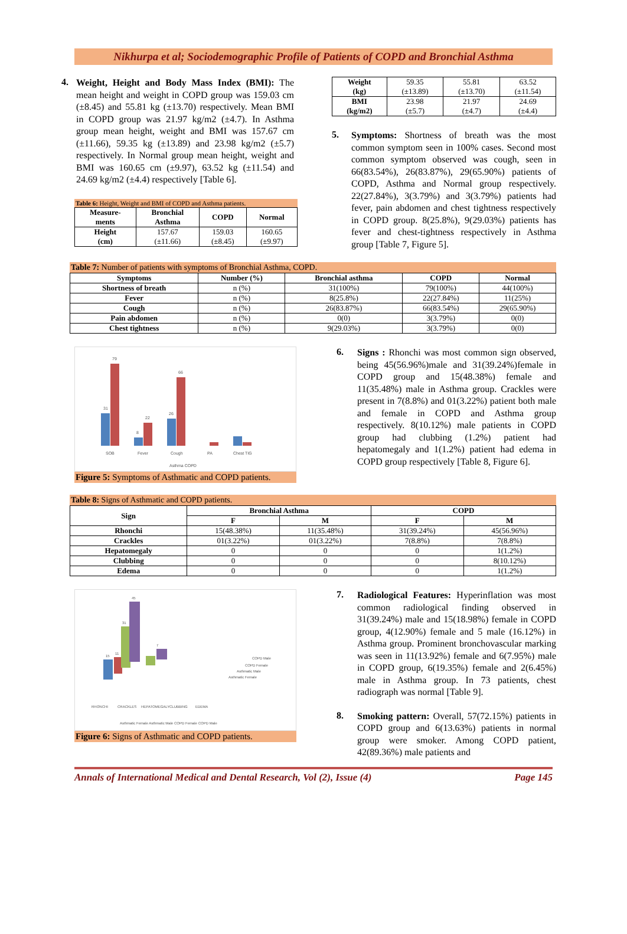Nikhurpa et al; Sociodemographic Profile of Patients of COPD and Bronchial Asthma
4.
Weight, Height and Body Mass Index (BMI): The mean height and weight in COPD group was 159.03 cm (±8.45) and 55.81 kg (±13.70) respectively. Mean BMI in COPD group was 21.97 kg/m2 (±4.7). In Asthma group mean height, weight and BMI was 157.67 cm (±11.66), 59.35 kg (±13.89) and 23.98 kg/m2 (±5.7) respectively. In Normal group mean height, weight and BMI was 160.65 cm (±9.97), 63.52 kg (±11.54) and 24.69 kg/m2 (±4.4) respectively [Table 6].
Table 6: Height, Weight and BMI of COPD and Asthma patients.
| Measure- ments | Bronchial Asthma | COPD | Normal |
| --- | --- | --- | --- |
| Height (cm) | 157.67 (±11.66) | 159.03 (±8.45) | 160.65 (±9.97) |
| Weight (kg) | 59.35 (±13.89) | 55.81 (±13.70) | 63.52 (±11.54) |
| BMI (kg/m2) | 23.98 (±5.7) | 21.97 (±4.7) | 24.69 (±4.4) |
5.
Symptoms: Shortness of breath was the most common symptom seen in 100% cases. Second most common symptom observed was cough, seen in 66(83.54%), 26(83.87%), 29(65.90%) patients of COPD, Asthma and Normal group respectively. 22(27.84%), 3(3.79%) and 3(3.79%) patients had fever, pain abdomen and chest tightness respectively in COPD group. 8(25.8%), 9(29.03%) patients has fever and chest-tightness respectively in Asthma group [Table 7, Figure 5].
Table 7: Number of patients with symptoms of Bronchial Asthma, COPD.
| Symptoms | Number (%) | Bronchial asthma | COPD | Normal |
| --- | --- | --- | --- | --- |
| Shortness of breath | n (%) | 31(100%) | 79(100%) | 44(100%) |
| Fever | n (%) | 8(25.8%) | 22(27.84%) | 11(25%) |
| Cough | n (%) | 26(83.87%) | 66(83.54%) | 29(65.90%) |
| Pain abdomen | n (%) | 0(0) | 3(3.79%) | 0(0) |
| Chest tightness | n (%) | 9(29.03%) | 3(3.79%) | 0(0) |
31
79
8
22
26
66
SOB
Fever
Cough
PA
Chest TIG
Asthma COPD
Figure 5: Symptoms of Asthmatic and COPD patients.
6.
Signs : Rhonchi was most common sign observed, being 45(56.96%)male and 31(39.24%)female in COPD group and 15(48.38%) female and 11(35.48%) male in Asthma group. Crackles were present in 7(8.8%) and 01(3.22%) patient both male and female in COPD and Asthma group respectively. 8(10.12%) male patients in COPD group had clubbing (1.2%) patient had hepatomegaly and 1(1.2%) patient had edema in COPD group respectively [Table 8, Figure 6].
Table 8: Signs of Asthmatic and COPD patients.
| Sign | Bronchial Asthma | | COPD | |
| --- | --- | --- | --- | --- |
| | F | M | F | M |
| Rhonchi | 15(48.38%) | 11(35.48%) | 31(39.24%) | 45(56.96%) |
| Crackles | 01(3.22%) | 01(3.22%) | 7(8.8%) | 7(8.8%) |
| Hepatomegaly | 0 | 0 | 0 | 1(1.2%) |
| Clubbing | 0 | 0 | 0 | 8(10.12%) |
| Edema | 0 | 0 | 0 | 1(1.2%) |
45
31
15
11
7
RHONCHI
CRACKLES
HEPATOMEGALY
CLUBBING
EDEMA
COPD Male
COPD Female
Asthmatic Male
Asthmatic Female
Asthmatic Female Asthmatic Male COPD Female COPD Male
Figure 6: Signs of Asthmatic and COPD patients.
7.
Radiological Features: Hyperinflation was most common radiological finding observed in 31(39.24%) male and 15(18.98%) female in COPD group, 4(12.90%) female and 5 male (16.12%) in Asthma group. Prominent bronchovascular marking was seen in 11(13.92%) female and 6(7.95%) male in COPD group, 6(19.35%) female and 2(6.45%) male in Asthma group. In 73 patients, chest radiograph was normal [Table 9].
8.
Smoking pattern: Overall, 57(72.15%) patients in COPD group and 6(13.63%) patients in normal group were smoker. Among COPD patient, 42(89.36%) male patients and
Annals of International Medical and Dental Research, Vol (2), Issue (4) Page 145